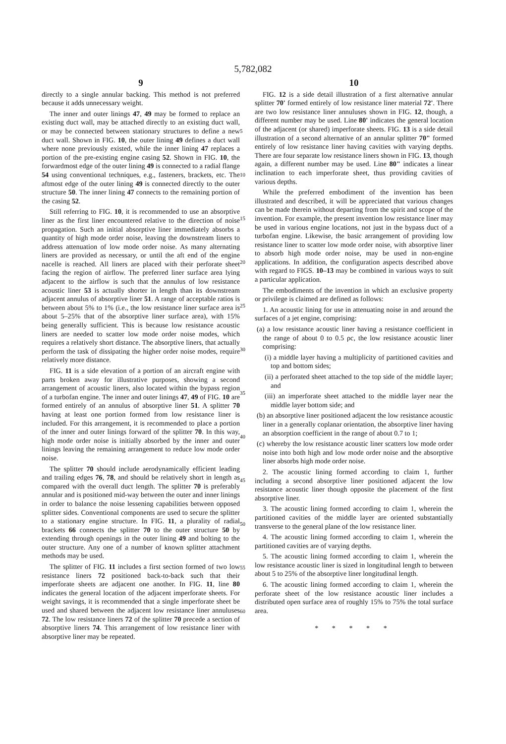5,782,082
9
directly to a single annular backing. This method is not preferred because it adds unnecessary weight.
The inner and outer linings 47, 49 may be formed to replace an existing duct wall, may be attached directly to an existing duct wall, or may be connected between stationary structures to define a new duct wall. Shown in FIG. 10, the outer lining 49 defines a duct wall where none previously existed, while the inner lining 47 replaces a portion of the pre-existing engine casing 52. Shown in FIG. 10, the forwardmost edge of the outer lining 49 is connected to a radial flange 54 using conventional techniques, e.g., fasteners, brackets, etc. The aftmost edge of the outer lining 49 is connected directly to the outer structure 50. The inner lining 47 connects to the remaining portion of the casing 52.
Still referring to FIG. 10, it is recommended to use an absorptive liner as the first liner encountered relative to the direction of noise propagation. Such an initial absorptive liner immediately absorbs a quantity of high mode order noise, leaving the downstream liners to address attenuation of low mode order noise. As many alternating liners are provided as necessary, or until the aft end of the engine nacelle is reached. All liners are placed with their perforate sheet facing the region of airflow. The preferred liner surface area lying adjacent to the airflow is such that the annulus of low resistance acoustic liner 53 is actually shorter in length than its downstream adjacent annulus of absorptive liner 51. A range of acceptable ratios is between about 5% to 1% (i.e., the low resistance liner surface area is about 5–25% that of the absorptive liner surface area), with 15% being generally sufficient. This is because low resistance acoustic liners are needed to scatter low mode order noise modes, which requires a relatively short distance. The absorptive liners, that actually perform the task of dissipating the higher order noise modes, require relatively more distance.
FIG. 11 is a side elevation of a portion of an aircraft engine with parts broken away for illustrative purposes, showing a second arrangement of acoustic liners, also located within the bypass region of a turbofan engine. The inner and outer linings 47, 49 of FIG. 10 are formed entirely of an annulus of absorptive liner 51. A splitter 70 having at least one portion formed from low resistance liner is included. For this arrangement, it is recommended to place a portion of the inner and outer linings forward of the splitter 70. In this way, high mode order noise is initially absorbed by the inner and outer linings leaving the remaining arrangement to reduce low mode order noise.
The splitter 70 should include aerodynamically efficient leading and trailing edges 76, 78, and should be relatively short in length as compared with the overall duct length. The splitter 70 is preferably annular and is positioned mid-way between the outer and inner linings in order to balance the noise lessening capabilities between opposed splitter sides. Conventional components are used to secure the splitter to a stationary engine structure. In FIG. 11, a plurality of radial brackets 66 connects the splitter 70 to the outer structure 50 by extending through openings in the outer lining 49 and bolting to the outer structure. Any one of a number of known splitter attachment methods may be used.
The splitter of FIG. 11 includes a first section formed of two low resistance liners 72 positioned back-to-back such that their imperforate sheets are adjacent one another. In FIG. 11, line 80 indicates the general location of the adjacent imperforate sheets. For weight savings, it is recommended that a single imperforate sheet be used and shared between the adjacent low resistance liner annuluses 72. The low resistance liners 72 of the splitter 70 precede a section of absorptive liners 74. This arrangement of low resistance liner with absorptive liner may be repeated.
5
10
15
20
25
30
35
40
45
50
55
60
10
FIG. 12 is a side detail illustration of a first alternative annular splitter 70' formed entirely of low resistance liner material 72'. There are two low resistance liner annuluses shown in FIG. 12, though, a different number may be used. Line 80' indicates the general location of the adjacent (or shared) imperforate sheets. FIG. 13 is a side detail illustration of a second alternative of an annular splitter 70" formed entirely of low resistance liner having cavities with varying depths. There are four separate low resistance liners shown in FIG. 13, though again, a different number may be used. Line 80" indicates a linear inclination to each imperforate sheet, thus providing cavities of various depths.
While the preferred embodiment of the invention has been illustrated and described, it will be appreciated that various changes can be made therein without departing from the spirit and scope of the invention. For example, the present invention low resistance liner may be used in various engine locations, not just in the bypass duct of a turbofan engine. Likewise, the basic arrangement of providing low resistance liner to scatter low mode order noise, with absorptive liner to absorb high mode order noise, may be used in non-engine applications. In addition, the configuration aspects described above with regard to FIGS. 10–13 may be combined in various ways to suit a particular application.
The embodiments of the invention in which an exclusive property or privilege is claimed are defined as follows:
1. An acoustic lining for use in attenuating noise in and around the surfaces of a jet engine, comprising:
(a) a low resistance acoustic liner having a resistance coefficient in the range of about 0 to 0.5 ρc, the low resistance acoustic liner comprising:
(i) a middle layer having a multiplicity of partitioned cavities and top and bottom sides;
(ii) a perforated sheet attached to the top side of the middle layer; and
(iii) an imperforate sheet attached to the middle layer near the middle layer bottom side; and
(b) an absorptive liner positioned adjacent the low resistance acoustic liner in a generally coplanar orientation, the absorptive liner having an absorption coefficient in the range of about 0.7 to 1;
(c) whereby the low resistance acoustic liner scatters low mode order noise into both high and low mode order noise and the absorptive liner absorbs high mode order noise.
2. The acoustic lining formed according to claim 1, further including a second absorptive liner positioned adjacent the low resistance acoustic liner though opposite the placement of the first absorptive liner.
3. The acoustic lining formed according to claim 1, wherein the partitioned cavities of the middle layer are oriented substantially transverse to the general plane of the low resistance liner.
4. The acoustic lining formed according to claim 1, wherein the partitioned cavities are of varying depths.
5. The acoustic lining formed according to claim 1, wherein the low resistance acoustic liner is sized in longitudinal length to between about 5 to 25% of the absorptive liner longitudinal length.
6. The acoustic lining formed according to claim 1, wherein the perforate sheet of the low resistance acoustic liner includes a distributed open surface area of roughly 15% to 75% the total surface area.
* * * * *